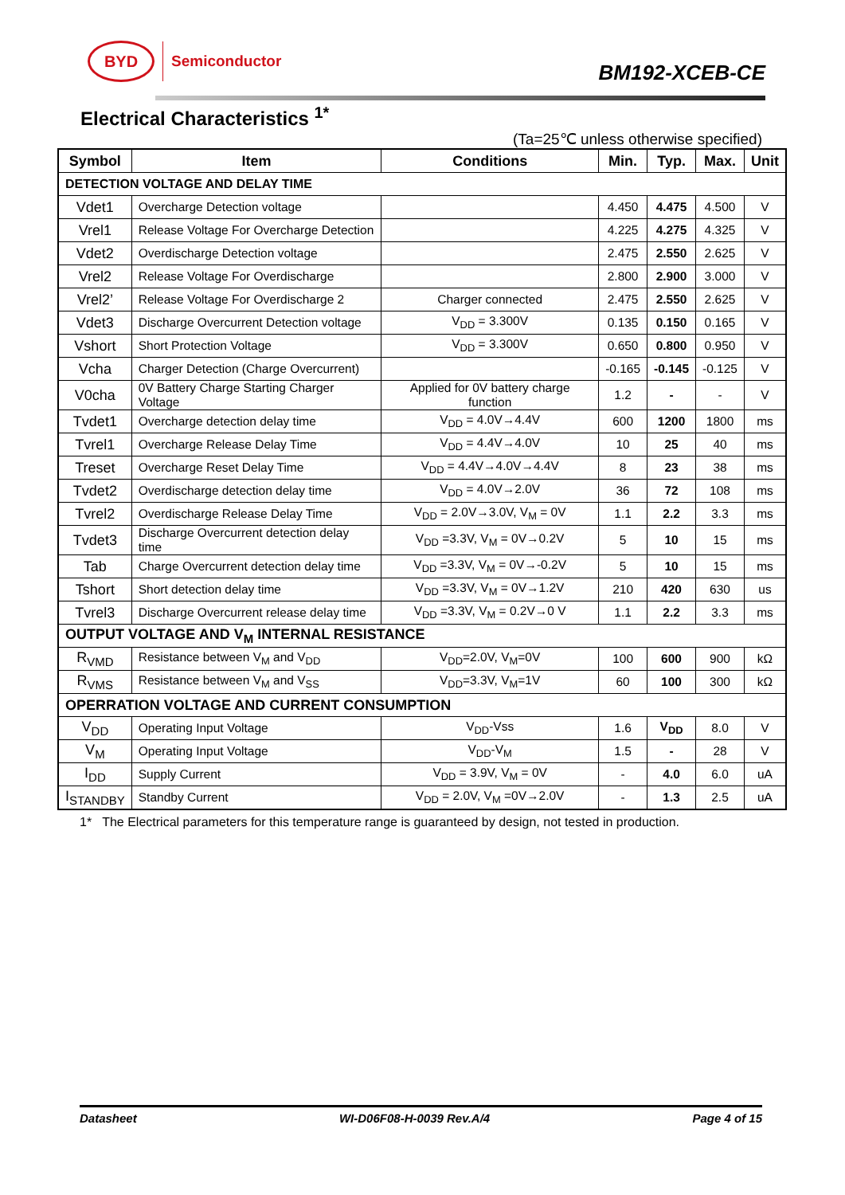BYD
Semiconductor
BM192-XCEB-CE
Electrical Characteristics <sup>1*</sup>
(Ta=25℃ unless otherwise specified)
| Symbol | Item | Conditions | Min. | Typ. | Max. | Unit |
| --- | --- | --- | --- | --- | --- | --- |
| DETECTION VOLTAGE AND DELAY TIME | | | | | | |
| Vdet1 | Overcharge Detection voltage | | 4.450 | 4.475 | 4.500 | V |
| Vrel1 | Release Voltage For Overcharge Detection | | 4.225 | 4.275 | 4.325 | V |
| Vdet2 | Overdischarge Detection voltage | | 2.475 | 2.550 | 2.625 | V |
| Vrel2 | Release Voltage For Overdischarge | | 2.800 | 2.900 | 3.000 | V |
| Vrel2’ | Release Voltage For Overdischarge 2 | Charger connected | 2.475 | 2.550 | 2.625 | V |
| Vdet3 | Discharge Overcurrent Detection voltage | V<sub>DD</sub> = 3.300V | 0.135 | 0.150 | 0.165 | V |
| Vshort | Short Protection Voltage | V<sub>DD</sub> = 3.300V | 0.650 | 0.800 | 0.950 | V |
| Vcha | Charger Detection (Charge Overcurrent) | | -0.165 | -0.145 | -0.125 | V |
| V0cha | 0V Battery Charge Starting Charger Voltage | Applied for 0V battery charge function | 1.2 | - | - | V |
| Tvdet1 | Overcharge detection delay time | V<sub>DD</sub> = 4.0V→4.4V | 600 | 1200 | 1800 | ms |
| Tvrel1 | Overcharge Release Delay Time | V<sub>DD</sub> = 4.4V→4.0V | 10 | 25 | 40 | ms |
| Treset | Overcharge Reset Delay Time | V<sub>DD</sub> = 4.4V→4.0V→4.4V | 8 | 23 | 38 | ms |
| Tvdet2 | Overdischarge detection delay time | V<sub>DD</sub> = 4.0V→2.0V | 36 | 72 | 108 | ms |
| Tvrel2 | Overdischarge Release Delay Time | V<sub>DD</sub> = 2.0V→3.0V, V<sub>M</sub> = 0V | 1.1 | 2.2 | 3.3 | ms |
| Tvdet3 | Discharge Overcurrent detection delay time | V<sub>DD</sub> =3.3V, V<sub>M</sub> = 0V→0.2V | 5 | 10 | 15 | ms |
| Tab | Charge Overcurrent detection delay time | V<sub>DD</sub> =3.3V, V<sub>M</sub> = 0V→-0.2V | 5 | 10 | 15 | ms |
| Tshort | Short detection delay time | V<sub>DD</sub> =3.3V, V<sub>M</sub> = 0V→1.2V | 210 | 420 | 630 | us |
| Tvrel3 | Discharge Overcurrent release delay time | V<sub>DD</sub> =3.3V, V<sub>M</sub> = 0.2V→0 V | 1.1 | 2.2 | 3.3 | ms |
| OUTPUT VOLTAGE AND V<sub>M</sub> INTERNAL RESISTANCE | | | | | | |
| R<sub>VMD</sub> | Resistance between V<sub>M</sub> and V<sub>DD</sub> | V<sub>DD</sub>=2.0V, V<sub>M</sub>=0V | 100 | 600 | 900 | kΩ |
| R<sub>VMS</sub> | Resistance between V<sub>M</sub> and V<sub>SS</sub> | V<sub>DD</sub>=3.3V, V<sub>M</sub>=1V | 60 | 100 | 300 | kΩ |
| OPERRATION VOLTAGE AND CURRENT CONSUMPTION | | | | | | |
| V<sub>DD</sub> | Operating Input Voltage | V<sub>DD</sub>-Vss | 1.6 | V<sub>DD</sub> | 8.0 | V |
| V<sub>M</sub> | Operating Input Voltage | V<sub>DD</sub>-V<sub>M</sub> | 1.5 | - | 28 | V |
| I<sub>DD</sub> | Supply Current | V<sub>DD</sub> = 3.9V, V<sub>M</sub> = 0V | - | 4.0 | 6.0 | uA |
| I<sub>STANDBY</sub> | Standby Current | V<sub>DD</sub> = 2.0V, V<sub>M</sub> =0V→2.0V | - | 1.3 | 2.5 | uA |
1* The Electrical parameters for this temperature range is guaranteed by design, not tested in production.
Datasheet WI-D06F08-H-0039 Rev.A/4 Page 4 of 15